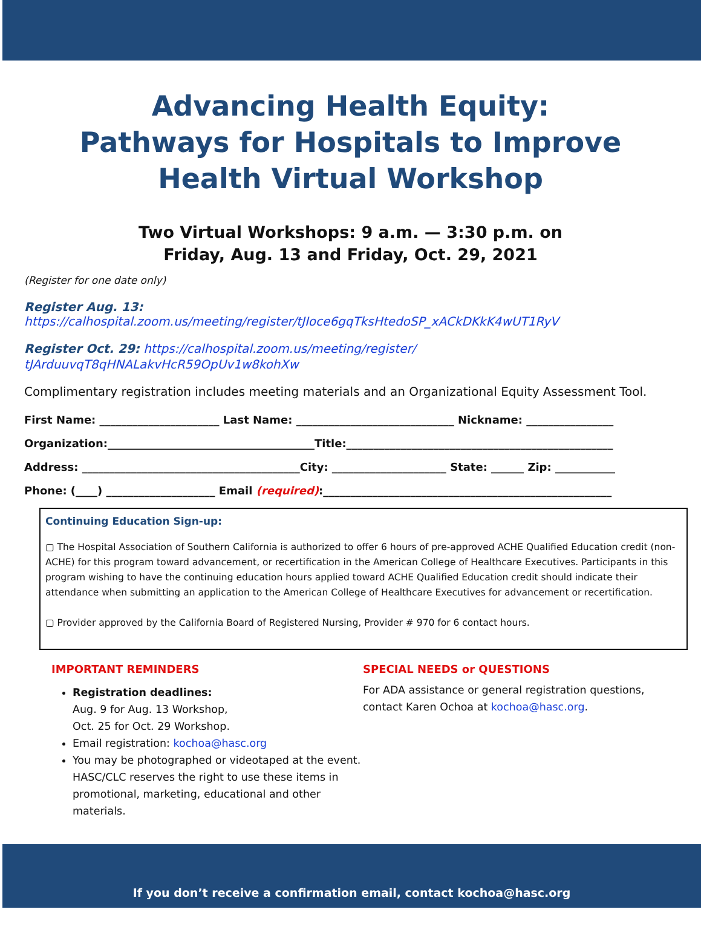Advancing Health Equity:
Pathways for Hospitals to Improve
Health Virtual Workshop
Two Virtual Workshops: 9 a.m. — 3:30 p.m. on
Friday, Aug. 13 and Friday, Oct. 29, 2021
(Register for one date only)
Register Aug. 13: https://calhospital.zoom.us/meeting/register/tJIoce6gqTksHtedoSP_xACkDKkK4wUT1RyV
Register Oct. 29: https://calhospital.zoom.us/meeting/register/
tJArduuvqT8qHNALakvHcR59OpUv1w8kohXw
Complimentary registration includes meeting materials and an Organizational Equity Assessment Tool.
First Name: ______________________ Last Name: _____________________________ Nickname: ________________
Organization:______________________________________Title:_________________________________________________
Address: ________________________________________City: _____________________ State: ______ Zip: ___________
Phone: (____) ____________________ Email (required):_____________________________________________________
Continuing Education Sign-up:
▢ The Hospital Association of Southern California is authorized to offer 6 hours of pre-approved ACHE Qualified Education credit (non-ACHE) for this program toward advancement, or recertification in the American College of Healthcare Executives. Participants in this program wishing to have the continuing education hours applied toward ACHE Qualified Education credit should indicate their attendance when submitting an application to the American College of Healthcare Executives for advancement or recertification.
▢ Provider approved by the California Board of Registered Nursing, Provider # 970 for 6 contact hours.
IMPORTANT REMINDERS
Registration deadlines:
Aug. 9 for Aug. 13 Workshop,
Oct. 25 for Oct. 29 Workshop.
Email registration: kochoa@hasc.org
You may be photographed or videotaped at the event. HASC/CLC reserves the right to use these items in promotional, marketing, educational and other materials.
SPECIAL NEEDS or QUESTIONS
For ADA assistance or general registration questions, contact Karen Ochoa at kochoa@hasc.org.
If you don’t receive a confirmation email, contact kochoa@hasc.org